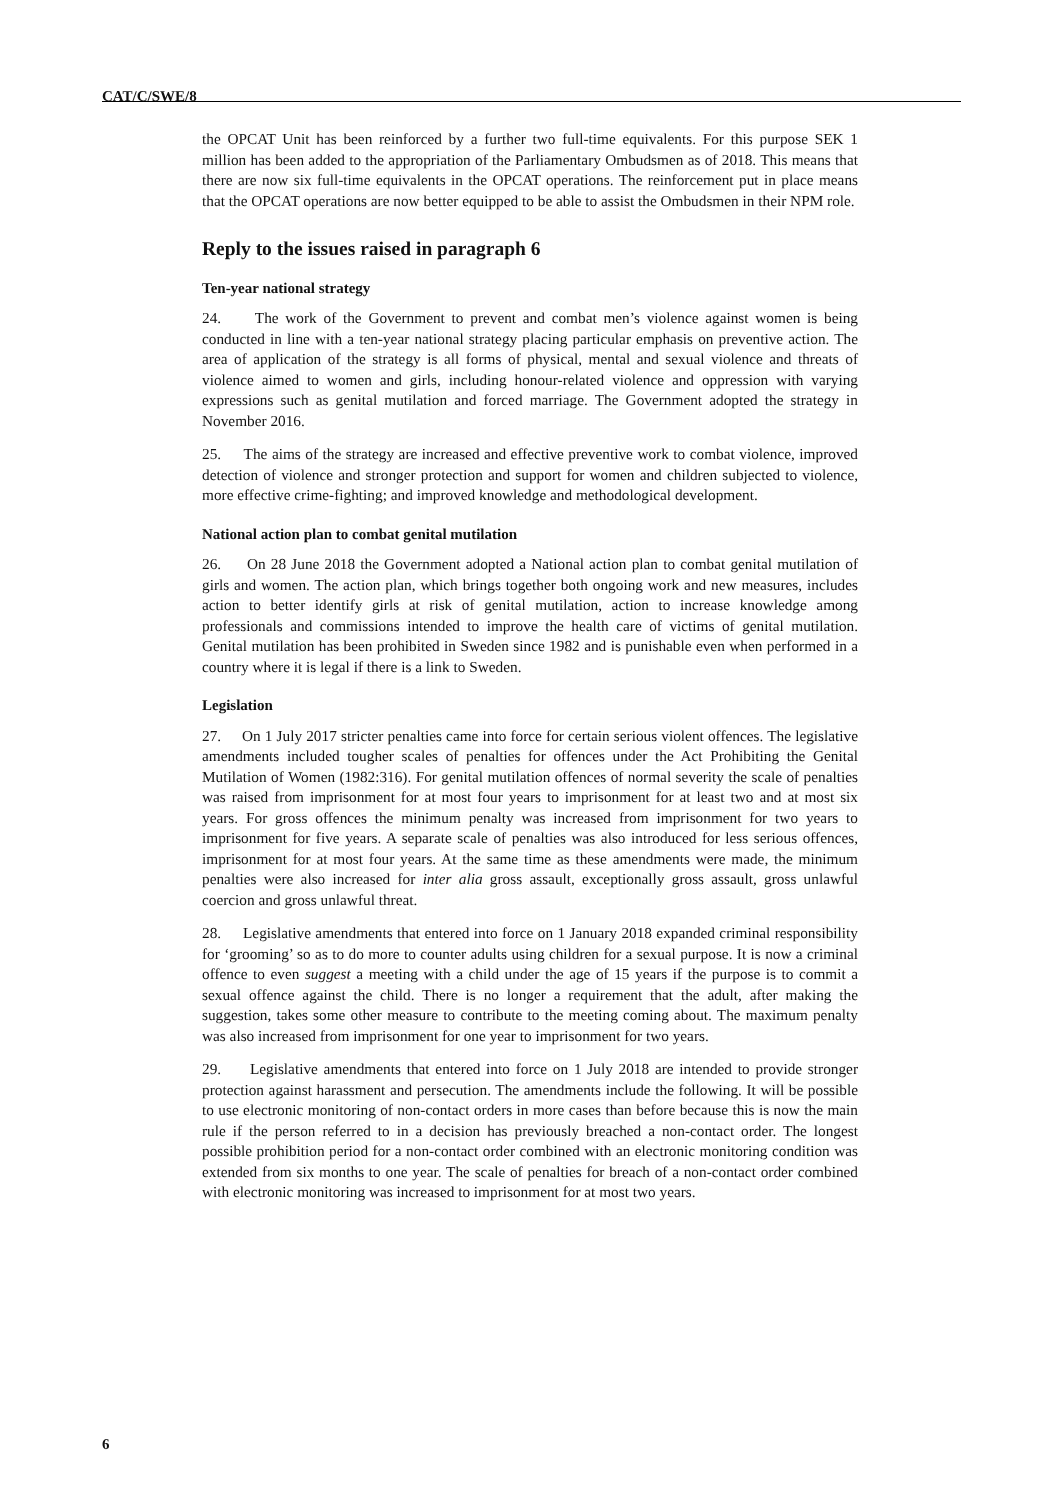CAT/C/SWE/8
the OPCAT Unit has been reinforced by a further two full-time equivalents. For this purpose SEK 1 million has been added to the appropriation of the Parliamentary Ombudsmen as of 2018. This means that there are now six full-time equivalents in the OPCAT operations. The reinforcement put in place means that the OPCAT operations are now better equipped to be able to assist the Ombudsmen in their NPM role.
Reply to the issues raised in paragraph 6
Ten-year national strategy
24. The work of the Government to prevent and combat men’s violence against women is being conducted in line with a ten-year national strategy placing particular emphasis on preventive action. The area of application of the strategy is all forms of physical, mental and sexual violence and threats of violence aimed to women and girls, including honour-related violence and oppression with varying expressions such as genital mutilation and forced marriage. The Government adopted the strategy in November 2016.
25. The aims of the strategy are increased and effective preventive work to combat violence, improved detection of violence and stronger protection and support for women and children subjected to violence, more effective crime-fighting; and improved knowledge and methodological development.
National action plan to combat genital mutilation
26. On 28 June 2018 the Government adopted a National action plan to combat genital mutilation of girls and women. The action plan, which brings together both ongoing work and new measures, includes action to better identify girls at risk of genital mutilation, action to increase knowledge among professionals and commissions intended to improve the health care of victims of genital mutilation. Genital mutilation has been prohibited in Sweden since 1982 and is punishable even when performed in a country where it is legal if there is a link to Sweden.
Legislation
27. On 1 July 2017 stricter penalties came into force for certain serious violent offences. The legislative amendments included tougher scales of penalties for offences under the Act Prohibiting the Genital Mutilation of Women (1982:316). For genital mutilation offences of normal severity the scale of penalties was raised from imprisonment for at most four years to imprisonment for at least two and at most six years. For gross offences the minimum penalty was increased from imprisonment for two years to imprisonment for five years. A separate scale of penalties was also introduced for less serious offences, imprisonment for at most four years. At the same time as these amendments were made, the minimum penalties were also increased for inter alia gross assault, exceptionally gross assault, gross unlawful coercion and gross unlawful threat.
28. Legislative amendments that entered into force on 1 January 2018 expanded criminal responsibility for ‘grooming’ so as to do more to counter adults using children for a sexual purpose. It is now a criminal offence to even suggest a meeting with a child under the age of 15 years if the purpose is to commit a sexual offence against the child. There is no longer a requirement that the adult, after making the suggestion, takes some other measure to contribute to the meeting coming about. The maximum penalty was also increased from imprisonment for one year to imprisonment for two years.
29. Legislative amendments that entered into force on 1 July 2018 are intended to provide stronger protection against harassment and persecution. The amendments include the following. It will be possible to use electronic monitoring of non-contact orders in more cases than before because this is now the main rule if the person referred to in a decision has previously breached a non-contact order. The longest possible prohibition period for a non-contact order combined with an electronic monitoring condition was extended from six months to one year. The scale of penalties for breach of a non-contact order combined with electronic monitoring was increased to imprisonment for at most two years.
6